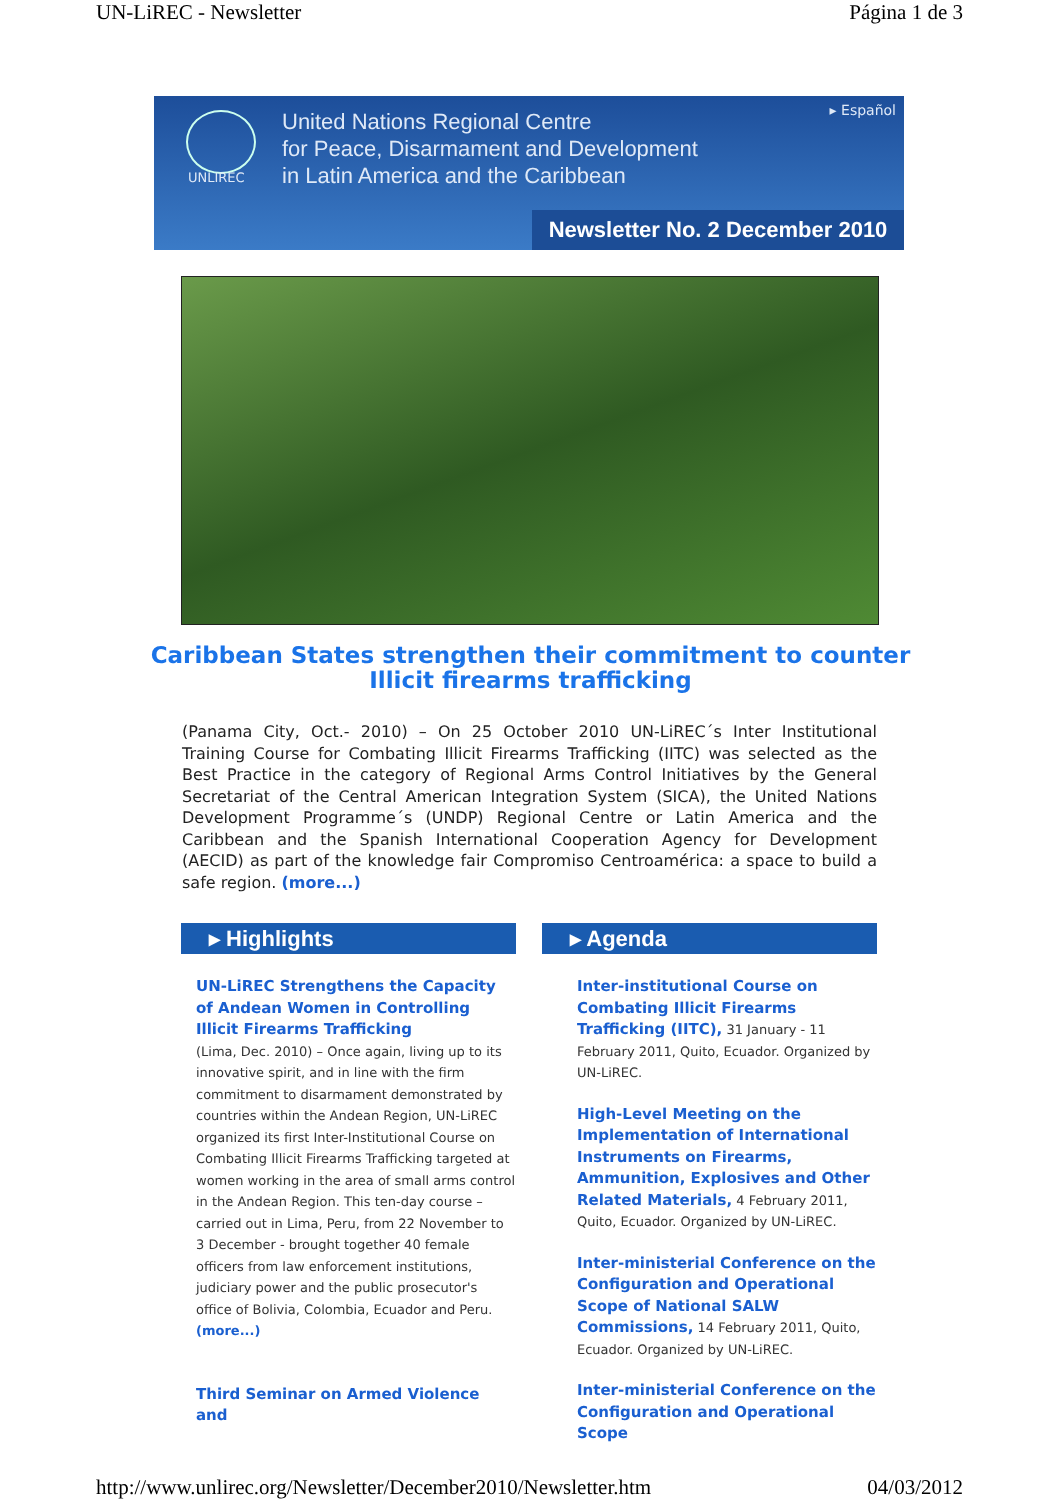UN-LiREC - Newsletter Página 1 de 3
UNLIREC
United Nations Regional Centre
for Peace, Disarmament and Development
in Latin America and the Caribbean
▸ Español
Newsletter No. 2 December 2010
Caribbean States strengthen their commitment to counter
Illicit firearms trafficking
(Panama City, Oct.- 2010) – On 25 October 2010 UN-LiREC´s Inter Institutional Training Course for Combating Illicit Firearms Trafficking (IITC) was selected as the Best Practice in the category of Regional Arms Control Initiatives by the General Secretariat of the Central American Integration System (SICA), the United Nations Development Programme´s (UNDP) Regional Centre or Latin America and the Caribbean and the Spanish International Cooperation Agency for Development (AECID) as part of the knowledge fair Compromiso Centroamérica: a space to build a safe region. (more...)
▸ Highlights
UN-LiREC Strengthens the Capacity of Andean Women in Controlling Illicit Firearms Trafficking
(Lima, Dec. 2010) – Once again, living up to its innovative spirit, and in line with the firm commitment to disarmament demonstrated by countries within the Andean Region, UN-LiREC organized its first Inter-Institutional Course on Combating Illicit Firearms Trafficking targeted at women working in the area of small arms control in the Andean Region. This ten-day course – carried out in Lima, Peru, from 22 November to 3 December - brought together 40 female officers from law enforcement institutions, judiciary power and the public prosecutor's office of Bolivia, Colombia, Ecuador and Peru. (more...)
Third Seminar on Armed Violence and
▸ Agenda
Inter-institutional Course on Combating Illicit Firearms Trafficking (IITC), 31 January - 11 February 2011, Quito, Ecuador. Organized by UN-LiREC.
High-Level Meeting on the Implementation of International Instruments on Firearms, Ammunition, Explosives and Other Related Materials, 4 February 2011, Quito, Ecuador. Organized by UN-LiREC.
Inter-ministerial Conference on the Configuration and Operational Scope of National SALW Commissions, 14 February 2011, Quito, Ecuador. Organized by UN-LiREC.
Inter-ministerial Conference on the Configuration and Operational Scope
http://www.unlirec.org/Newsletter/December2010/Newsletter.htm 04/03/2012